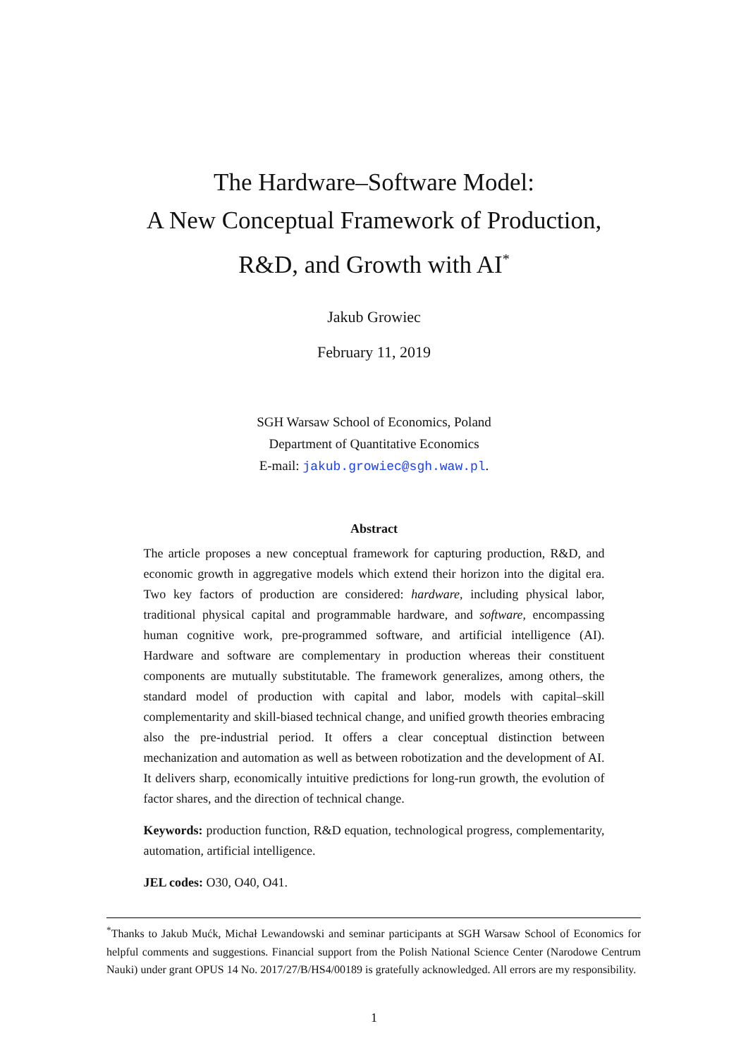The Hardware–Software Model:
A New Conceptual Framework of Production,
R&D, and Growth with AI<sup>*</sup>
Jakub Growiec
February 11, 2019
SGH Warsaw School of Economics, Poland
Department of Quantitative Economics
E-mail: jakub.growiec@sgh.waw.pl.
Abstract
The article proposes a new conceptual framework for capturing production, R&D, and economic growth in aggregative models which extend their horizon into the digital era. Two key factors of production are considered: hardware, including physical labor, traditional physical capital and programmable hardware, and software, encompassing human cognitive work, pre-programmed software, and artificial intelligence (AI). Hardware and software are complementary in production whereas their constituent components are mutually substitutable. The framework generalizes, among others, the standard model of production with capital and labor, models with capital–skill complementarity and skill-biased technical change, and unified growth theories embracing also the pre-industrial period. It offers a clear conceptual distinction between mechanization and automation as well as between robotization and the development of AI. It delivers sharp, economically intuitive predictions for long-run growth, the evolution of factor shares, and the direction of technical change.
Keywords: production function, R&D equation, technological progress, complementarity, automation, artificial intelligence.
JEL codes: O30, O40, O41.
<sup>*</sup> Thanks to Jakub Mućk, Michał Lewandowski and seminar participants at SGH Warsaw School of Economics for helpful comments and suggestions. Financial support from the Polish National Science Center (Narodowe Centrum Nauki) under grant OPUS 14 No. 2017/27/B/HS4/00189 is gratefully acknowledged. All errors are my responsibility.
1